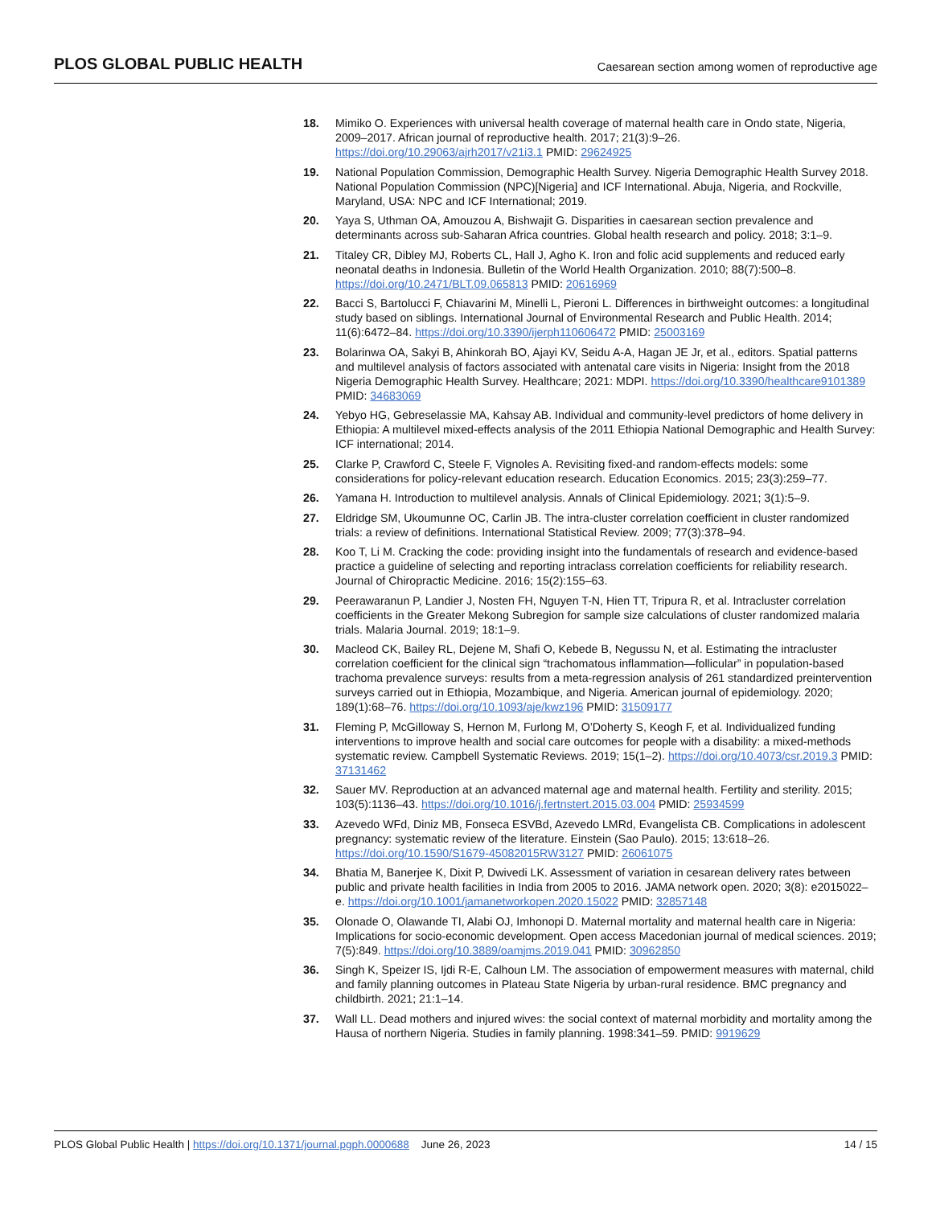PLOS GLOBAL PUBLIC HEALTH Caesarean section among women of reproductive age
18. Mimiko O. Experiences with universal health coverage of maternal health care in Ondo state, Nigeria, 2009–2017. African journal of reproductive health. 2017; 21(3):9–26. https://doi.org/10.29063/ajrh2017/v21i3.1 PMID: 29624925
19. National Population Commission, Demographic Health Survey. Nigeria Demographic Health Survey 2018. National Population Commission (NPC)[Nigeria] and ICF International. Abuja, Nigeria, and Rockville, Maryland, USA: NPC and ICF International; 2019.
20. Yaya S, Uthman OA, Amouzou A, Bishwajit G. Disparities in caesarean section prevalence and determinants across sub-Saharan Africa countries. Global health research and policy. 2018; 3:1–9.
21. Titaley CR, Dibley MJ, Roberts CL, Hall J, Agho K. Iron and folic acid supplements and reduced early neonatal deaths in Indonesia. Bulletin of the World Health Organization. 2010; 88(7):500–8. https://doi.org/10.2471/BLT.09.065813 PMID: 20616969
22. Bacci S, Bartolucci F, Chiavarini M, Minelli L, Pieroni L. Differences in birthweight outcomes: a longitudinal study based on siblings. International Journal of Environmental Research and Public Health. 2014; 11(6):6472–84. https://doi.org/10.3390/ijerph110606472 PMID: 25003169
23. Bolarinwa OA, Sakyi B, Ahinkorah BO, Ajayi KV, Seidu A-A, Hagan JE Jr, et al., editors. Spatial patterns and multilevel analysis of factors associated with antenatal care visits in Nigeria: Insight from the 2018 Nigeria Demographic Health Survey. Healthcare; 2021: MDPI. https://doi.org/10.3390/healthcare9101389 PMID: 34683069
24. Yebyo HG, Gebreselassie MA, Kahsay AB. Individual and community-level predictors of home delivery in Ethiopia: A multilevel mixed-effects analysis of the 2011 Ethiopia National Demographic and Health Survey: ICF international; 2014.
25. Clarke P, Crawford C, Steele F, Vignoles A. Revisiting fixed-and random-effects models: some considerations for policy-relevant education research. Education Economics. 2015; 23(3):259–77.
26. Yamana H. Introduction to multilevel analysis. Annals of Clinical Epidemiology. 2021; 3(1):5–9.
27. Eldridge SM, Ukoumunne OC, Carlin JB. The intra-cluster correlation coefficient in cluster randomized trials: a review of definitions. International Statistical Review. 2009; 77(3):378–94.
28. Koo T, Li M. Cracking the code: providing insight into the fundamentals of research and evidence-based practice a guideline of selecting and reporting intraclass correlation coefficients for reliability research. Journal of Chiropractic Medicine. 2016; 15(2):155–63.
29. Peerawaranun P, Landier J, Nosten FH, Nguyen T-N, Hien TT, Tripura R, et al. Intracluster correlation coefficients in the Greater Mekong Subregion for sample size calculations of cluster randomized malaria trials. Malaria Journal. 2019; 18:1–9.
30. Macleod CK, Bailey RL, Dejene M, Shafi O, Kebede B, Negussu N, et al. Estimating the intracluster correlation coefficient for the clinical sign “trachomatous inflammation—follicular” in population-based trachoma prevalence surveys: results from a meta-regression analysis of 261 standardized preintervention surveys carried out in Ethiopia, Mozambique, and Nigeria. American journal of epidemiology. 2020; 189(1):68–76. https://doi.org/10.1093/aje/kwz196 PMID: 31509177
31. Fleming P, McGilloway S, Hernon M, Furlong M, O’Doherty S, Keogh F, et al. Individualized funding interventions to improve health and social care outcomes for people with a disability: a mixed-methods systematic review. Campbell Systematic Reviews. 2019; 15(1–2). https://doi.org/10.4073/csr.2019.3 PMID: 37131462
32. Sauer MV. Reproduction at an advanced maternal age and maternal health. Fertility and sterility. 2015; 103(5):1136–43. https://doi.org/10.1016/j.fertnstert.2015.03.004 PMID: 25934599
33. Azevedo WFd, Diniz MB, Fonseca ESVBd, Azevedo LMRd, Evangelista CB. Complications in adolescent pregnancy: systematic review of the literature. Einstein (Sao Paulo). 2015; 13:618–26. https://doi.org/10.1590/S1679-45082015RW3127 PMID: 26061075
34. Bhatia M, Banerjee K, Dixit P, Dwivedi LK. Assessment of variation in cesarean delivery rates between public and private health facilities in India from 2005 to 2016. JAMA network open. 2020; 3(8): e2015022–e. https://doi.org/10.1001/jamanetworkopen.2020.15022 PMID: 32857148
35. Olonade O, Olawande TI, Alabi OJ, Imhonopi D. Maternal mortality and maternal health care in Nigeria: Implications for socio-economic development. Open access Macedonian journal of medical sciences. 2019; 7(5):849. https://doi.org/10.3889/oamjms.2019.041 PMID: 30962850
36. Singh K, Speizer IS, Ijdi R-E, Calhoun LM. The association of empowerment measures with maternal, child and family planning outcomes in Plateau State Nigeria by urban-rural residence. BMC pregnancy and childbirth. 2021; 21:1–14.
37. Wall LL. Dead mothers and injured wives: the social context of maternal morbidity and mortality among the Hausa of northern Nigeria. Studies in family planning. 1998:341–59. PMID: 9919629
PLOS Global Public Health | https://doi.org/10.1371/journal.pgph.0000688 June 26, 2023 14 / 15